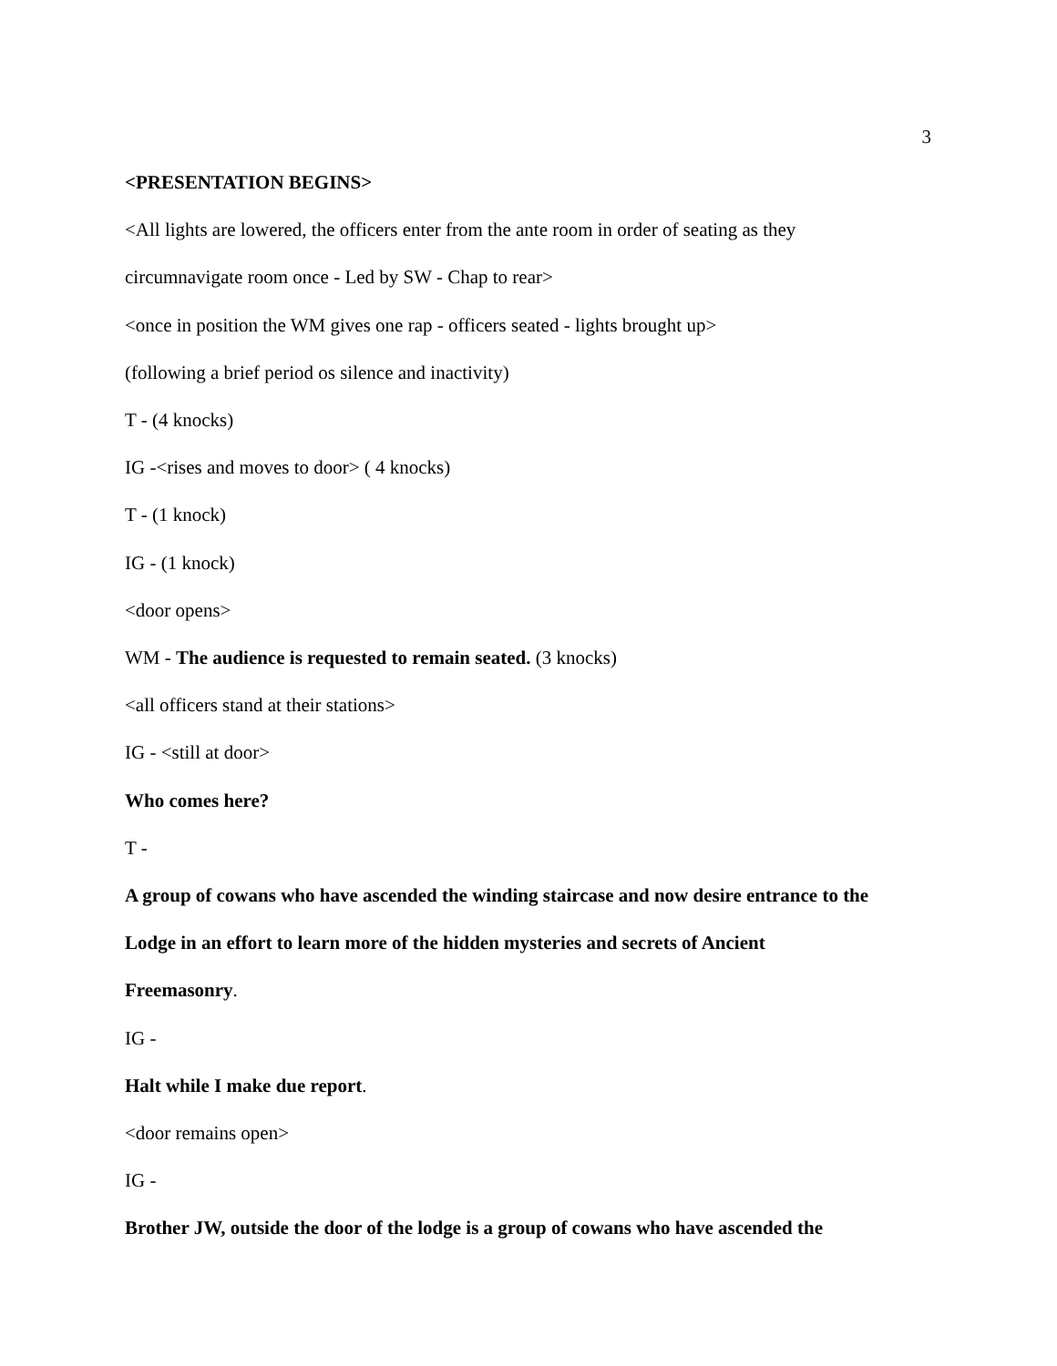3
<PRESENTATION BEGINS>
<All lights are lowered, the officers enter from the ante room in order of seating as they
circumnavigate room once - Led by SW - Chap to rear>
<once in position the WM gives one rap - officers seated - lights brought up>
(following a brief period os silence and inactivity)
T - (4 knocks)
IG -<rises and moves to door> ( 4 knocks)
T - (1 knock)
IG - (1 knock)
<door opens>
WM - The audience is requested to remain seated. (3 knocks)
<all officers stand at their stations>
IG - <still at door>
Who comes here?
T -
A group of cowans who have ascended the winding staircase and now desire entrance to the
Lodge in an effort to learn more of the hidden mysteries and secrets of Ancient
Freemasonry.
IG -
Halt while I make due report.
<door remains open>
IG -
Brother JW, outside the door of the lodge is a group of cowans who have ascended the